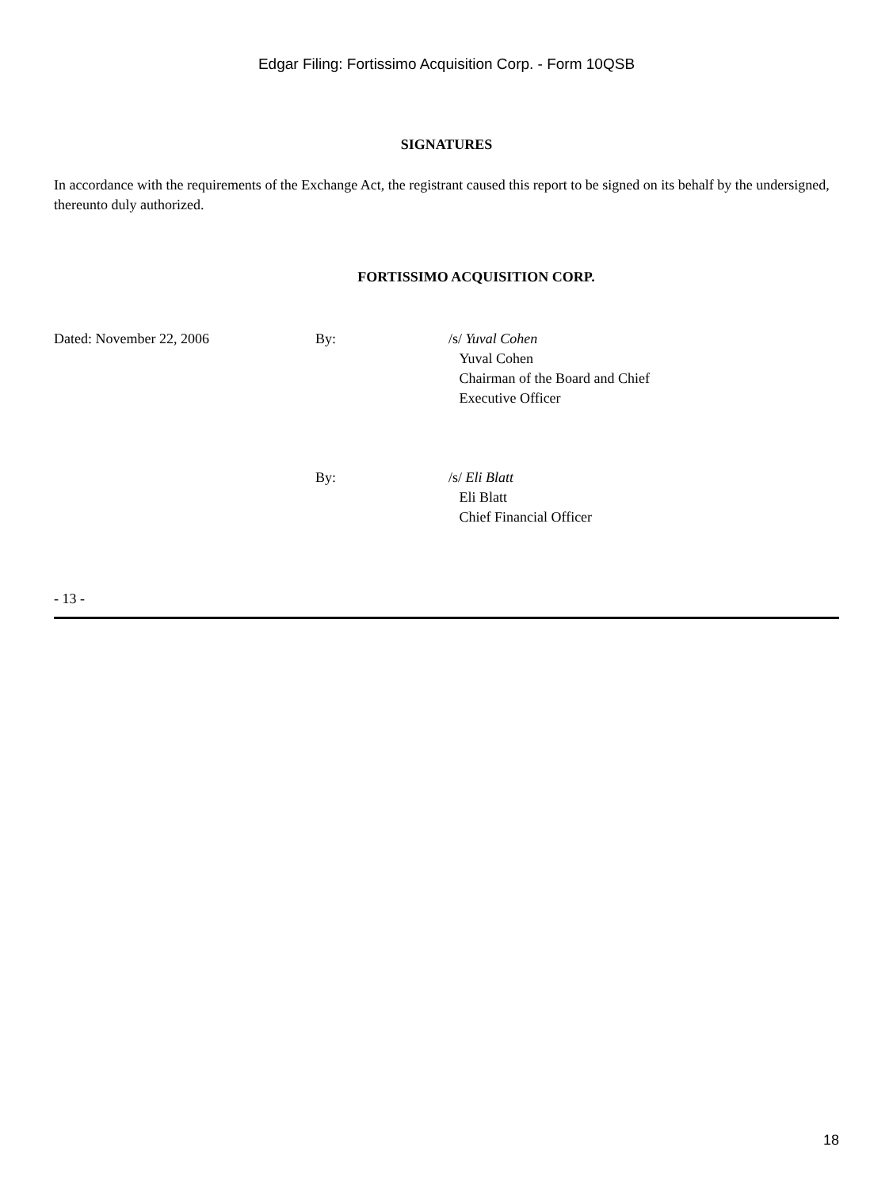Edgar Filing: Fortissimo Acquisition Corp. - Form 10QSB
SIGNATURES
In accordance with the requirements of the Exchange Act, the registrant caused this report to be signed on its behalf by the undersigned, thereunto duly authorized.
FORTISSIMO ACQUISITION CORP.
| Dated: November 22, 2006 | By: | /s/ Yuval Cohen Yuval Cohen Chairman of the Board and Chief Executive Officer |
| | By: | /s/ Eli Blatt Eli Blatt Chief Financial Officer |
- 13 -
18